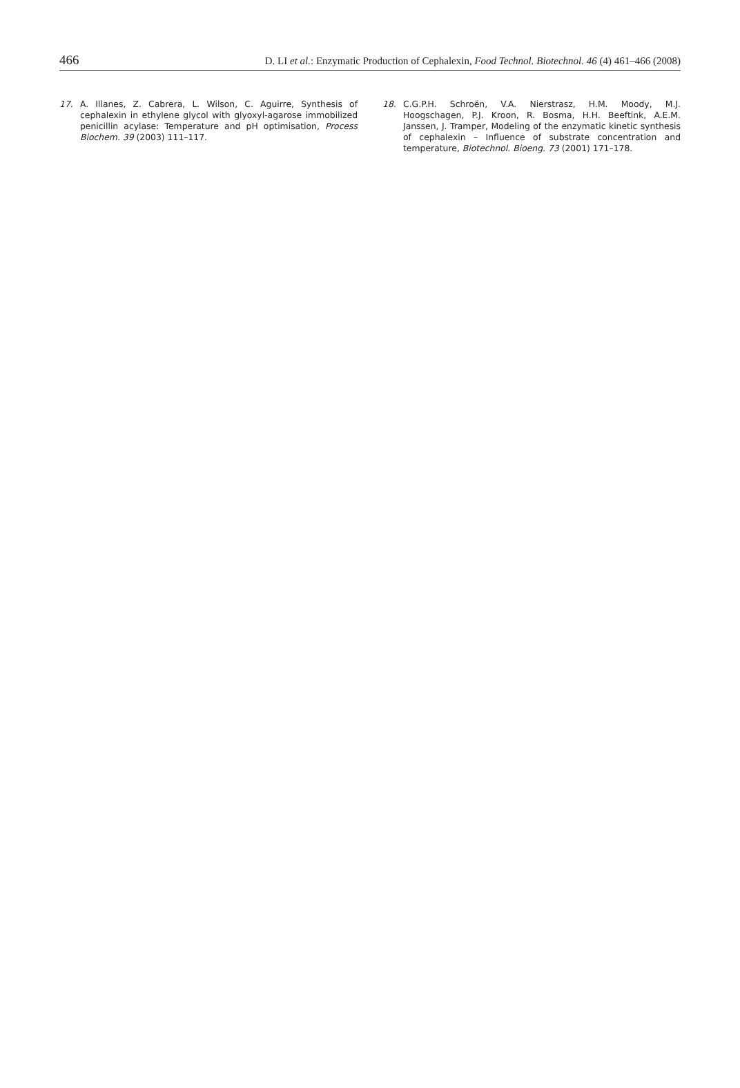466 D. LI et al.: Enzymatic Production of Cephalexin, Food Technol. Biotechnol. 46 (4) 461–466 (2008)
17. A. Illanes, Z. Cabrera, L. Wilson, C. Aguirre, Synthesis of cephalexin in ethylene glycol with glyoxyl-agarose immobilized penicillin acylase: Temperature and pH optimisation, Process Biochem. 39 (2003) 111–117.
18. C.G.P.H. Schroën, V.A. Nierstrasz, H.M. Moody, M.J. Hoogschagen, P.J. Kroon, R. Bosma, H.H. Beeftink, A.E.M. Janssen, J. Tramper, Modeling of the enzymatic kinetic synthesis of cephalexin – Influence of substrate concentration and temperature, Biotechnol. Bioeng. 73 (2001) 171–178.